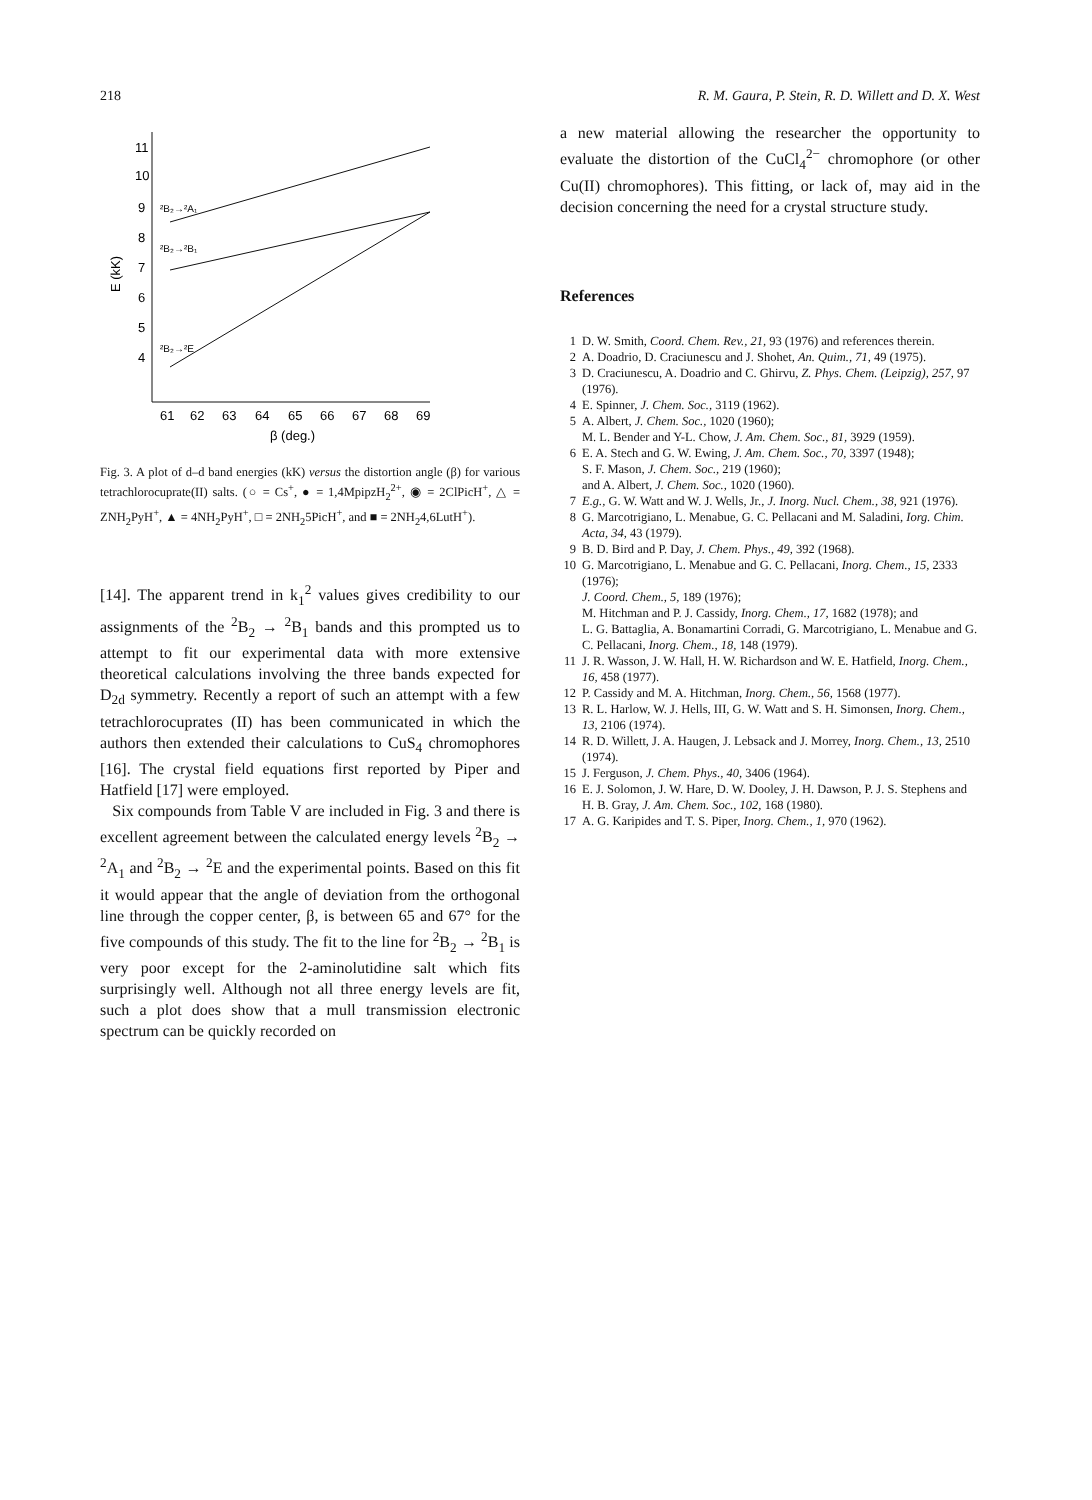218 R. M. Gaura, P. Stein, R. D. Willett and D. X. West
11
10
9
8
7
6
5
4
61
62
63
64
65
66
67
68
69
β (deg.)
E (kK)
²B₂→²A₁
²B₂→²B₁
²B₂→²E
Fig. 3. A plot of d–d band energies (kK) versus the distortion angle (β) for various tetrachlorocuprate(II) salts. (○ = Cs<sup>+</sup>, ● = 1,4MpipzH<sub>2</sub><sup>2+</sup>, ◉ = 2ClPicH<sup>+</sup>, △ = ZNH<sub>2</sub>PyH<sup>+</sup>, ▲ = 4NH<sub>2</sub>PyH<sup>+</sup>, □ = 2NH<sub>2</sub>5PicH<sup>+</sup>, and ■ = 2NH<sub>2</sub>4,6LutH<sup>+</sup>).
[14]. The apparent trend in k<sub>1</sub><sup>2</sup> values gives credibility to our assignments of the <sup>2</sup>B<sub>2</sub> → <sup>2</sup>B<sub>1</sub> bands and this prompted us to attempt to fit our experimental data with more extensive theoretical calculations involving the three bands expected for D<sub>2d</sub> symmetry. Recently a report of such an attempt with a few tetrachlorocuprates (II) has been communicated in which the authors then extended their calculations to CuS<sub>4</sub> chromophores [16]. The crystal field equations first reported by Piper and Hatfield [17] were employed.
Six compounds from Table V are included in Fig. 3 and there is excellent agreement between the calculated energy levels <sup>2</sup>B<sub>2</sub> → <sup>2</sup>A<sub>1</sub> and <sup>2</sup>B<sub>2</sub> → <sup>2</sup>E and the experimental points. Based on this fit it would appear that the angle of deviation from the orthogonal line through the copper center, β, is between 65 and 67° for the five compounds of this study. The fit to the line for <sup>2</sup>B<sub>2</sub> → <sup>2</sup>B<sub>1</sub> is very poor except for the 2-aminolutidine salt which fits surprisingly well. Although not all three energy levels are fit, such a plot does show that a mull transmission electronic spectrum can be quickly recorded on
a new material allowing the researcher the opportunity to evaluate the distortion of the CuCl<sub>4</sub><sup>2−</sup> chromophore (or other Cu(II) chromophores). This fitting, or lack of, may aid in the decision concerning the need for a crystal structure study.
References
1 D. W. Smith, Coord. Chem. Rev., 21, 93 (1976) and references therein.
2 A. Doadrio, D. Craciunescu and J. Shohet, An. Quim., 71, 49 (1975).
3 D. Craciunescu, A. Doadrio and C. Ghirvu, Z. Phys. Chem. (Leipzig), 257, 97 (1976).
4 E. Spinner, J. Chem. Soc., 3119 (1962).
5 A. Albert, J. Chem. Soc., 1020 (1960);
M. L. Bender and Y-L. Chow, J. Am. Chem. Soc., 81, 3929 (1959).
6 E. A. Stech and G. W. Ewing, J. Am. Chem. Soc., 70, 3397 (1948);
S. F. Mason, J. Chem. Soc., 219 (1960);
and A. Albert, J. Chem. Soc., 1020 (1960).
7 E.g., G. W. Watt and W. J. Wells, Jr., J. Inorg. Nucl. Chem., 38, 921 (1976).
8 G. Marcotrigiano, L. Menabue, G. C. Pellacani and M. Saladini, Iorg. Chim. Acta, 34, 43 (1979).
9 B. D. Bird and P. Day, J. Chem. Phys., 49, 392 (1968).
10 G. Marcotrigiano, L. Menabue and G. C. Pellacani, Inorg. Chem., 15, 2333 (1976);
J. Coord. Chem., 5, 189 (1976);
M. Hitchman and P. J. Cassidy, Inorg. Chem., 17, 1682 (1978); and
L. G. Battaglia, A. Bonamartini Corradi, G. Marcotrigiano, L. Menabue and G. C. Pellacani, Inorg. Chem., 18, 148 (1979).
11 J. R. Wasson, J. W. Hall, H. W. Richardson and W. E. Hatfield, Inorg. Chem., 16, 458 (1977).
12 P. Cassidy and M. A. Hitchman, Inorg. Chem., 56, 1568 (1977).
13 R. L. Harlow, W. J. Hells, III, G. W. Watt and S. H. Simonsen, Inorg. Chem., 13, 2106 (1974).
14 R. D. Willett, J. A. Haugen, J. Lebsack and J. Morrey, Inorg. Chem., 13, 2510 (1974).
15 J. Ferguson, J. Chem. Phys., 40, 3406 (1964).
16 E. J. Solomon, J. W. Hare, D. W. Dooley, J. H. Dawson, P. J. S. Stephens and H. B. Gray, J. Am. Chem. Soc., 102, 168 (1980).
17 A. G. Karipides and T. S. Piper, Inorg. Chem., 1, 970 (1962).